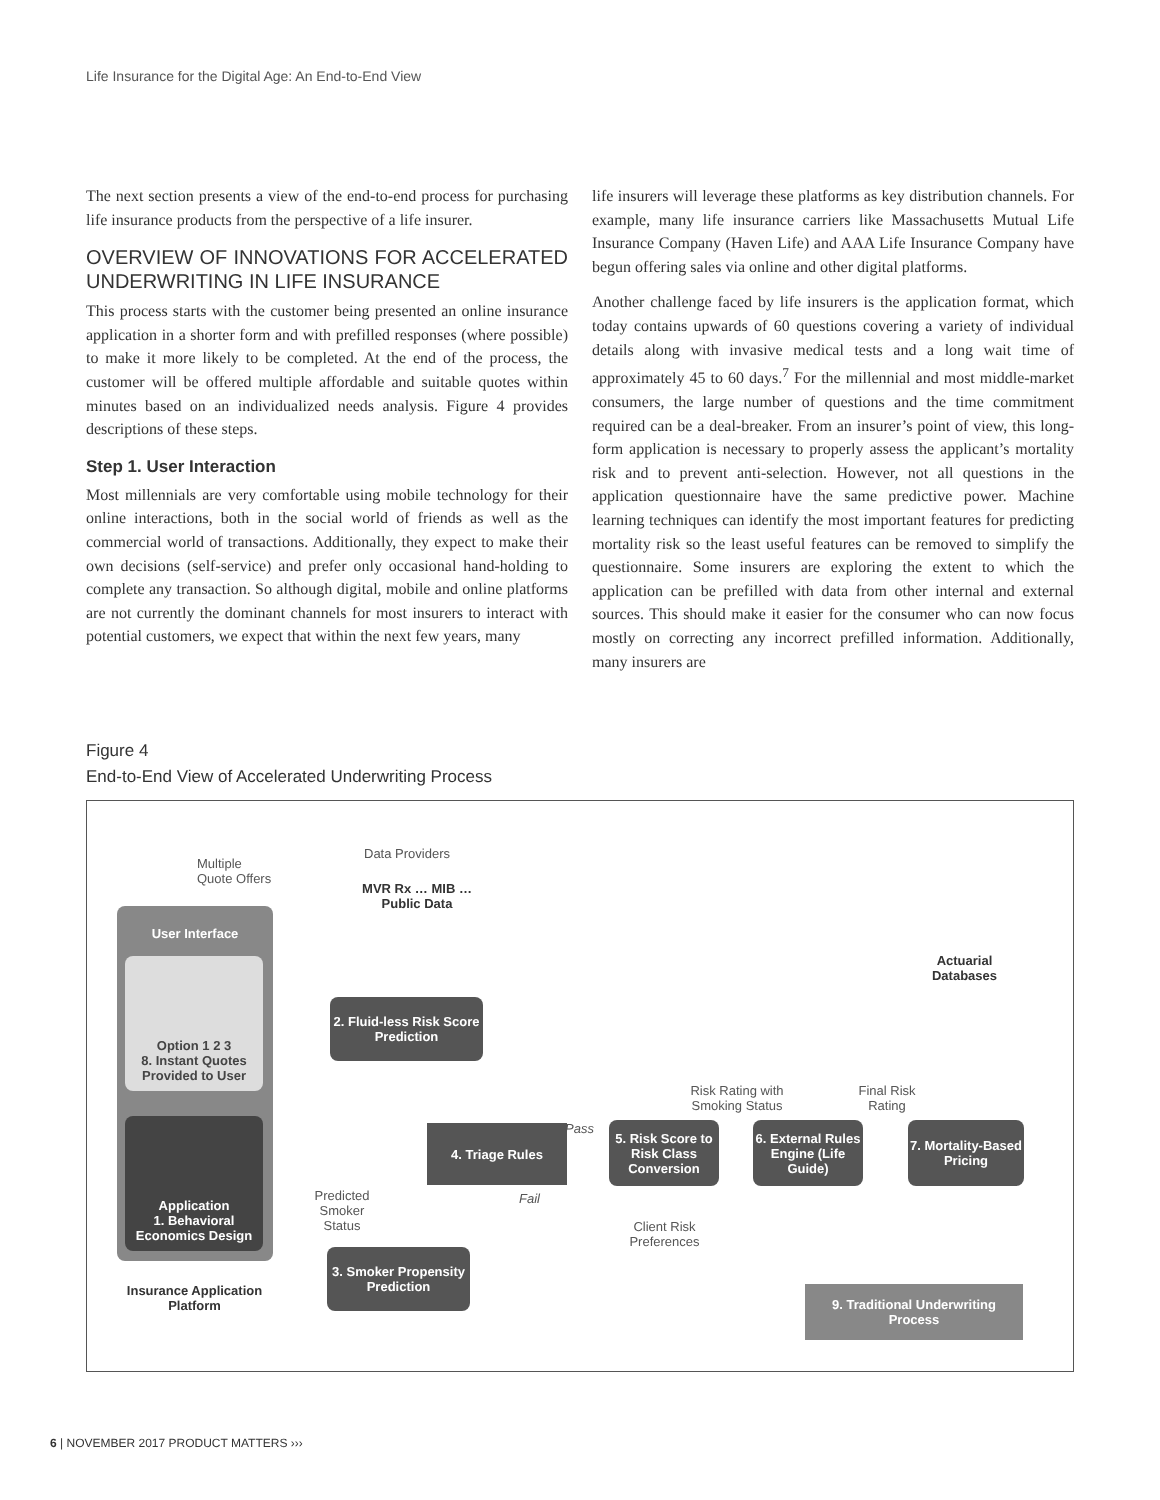Life Insurance for the Digital Age: An End-to-End View
The next section presents a view of the end-to-end process for purchasing life insurance products from the perspective of a life insurer.
OVERVIEW OF INNOVATIONS FOR ACCELERATED UNDERWRITING IN LIFE INSURANCE
This process starts with the customer being presented an online insurance application in a shorter form and with prefilled responses (where possible) to make it more likely to be completed. At the end of the process, the customer will be offered multiple affordable and suitable quotes within minutes based on an individualized needs analysis. Figure 4 provides descriptions of these steps.
Step 1. User Interaction
Most millennials are very comfortable using mobile technology for their online interactions, both in the social world of friends as well as the commercial world of transactions. Additionally, they expect to make their own decisions (self-service) and prefer only occasional hand-holding to complete any transaction. So although digital, mobile and online platforms are not currently the dominant channels for most insurers to interact with potential customers, we expect that within the next few years, many
life insurers will leverage these platforms as key distribution channels. For example, many life insurance carriers like Massachusetts Mutual Life Insurance Company (Haven Life) and AAA Life Insurance Company have begun offering sales via online and other digital platforms.
Another challenge faced by life insurers is the application format, which today contains upwards of 60 questions covering a variety of individual details along with invasive medical tests and a long wait time of approximately 45 to 60 days.<sup>7</sup> For the millennial and most middle-market consumers, the large number of questions and the time commitment required can be a deal-breaker. From an insurer’s point of view, this long-form application is necessary to properly assess the applicant’s mortality risk and to prevent anti-selection. However, not all questions in the application questionnaire have the same predictive power. Machine learning techniques can identify the most important features for predicting mortality risk so the least useful features can be removed to simplify the questionnaire. Some insurers are exploring the extent to which the application can be prefilled with data from other internal and external sources. This should make it easier for the consumer who can now focus mostly on correcting any incorrect prefilled information. Additionally, many insurers are
Figure 4
End-to-End View of Accelerated Underwriting Process
Multiple
Quote Offers
Data Providers
MVR Rx … MIB … Public Data
User Interface
Option 1 2 3
8. Instant Quotes Provided to User
Application
1. Behavioral Economics Design
Insurance Application Platform
2. Fluid-less Risk Score Prediction
Predicted Smoker Status
3. Smoker Propensity Prediction
4. Triage Rules Pass
Fail
Risk Rating with Smoking Status Final Risk Rating
Actuarial Databases
5. Risk Score to Risk Class Conversion
6. External Rules Engine (Life Guide)
7. Mortality-Based Pricing
Client Risk Preferences
9. Traditional Underwriting Process
6 | NOVEMBER 2017 PRODUCT MATTERS ›››